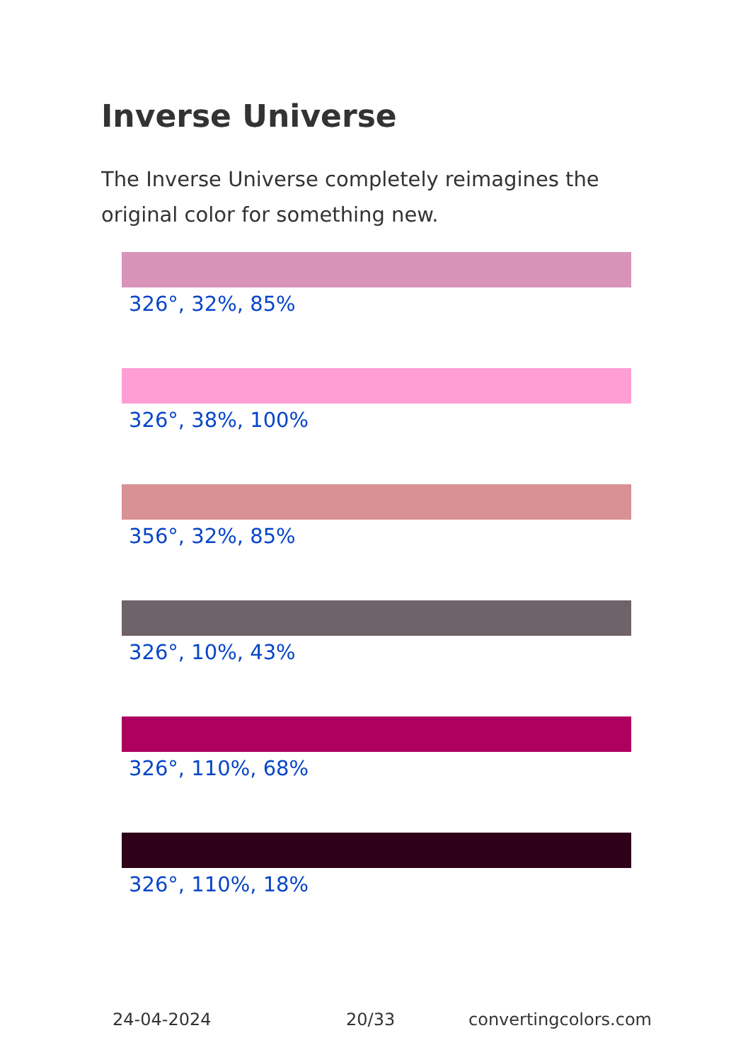Inverse Universe
The Inverse Universe completely reimagines the original color for something new.
326°, 32%, 85%
326°, 38%, 100%
356°, 32%, 85%
326°, 10%, 43%
326°, 110%, 68%
326°, 110%, 18%
24-04-2024 20/33 convertingcolors.com